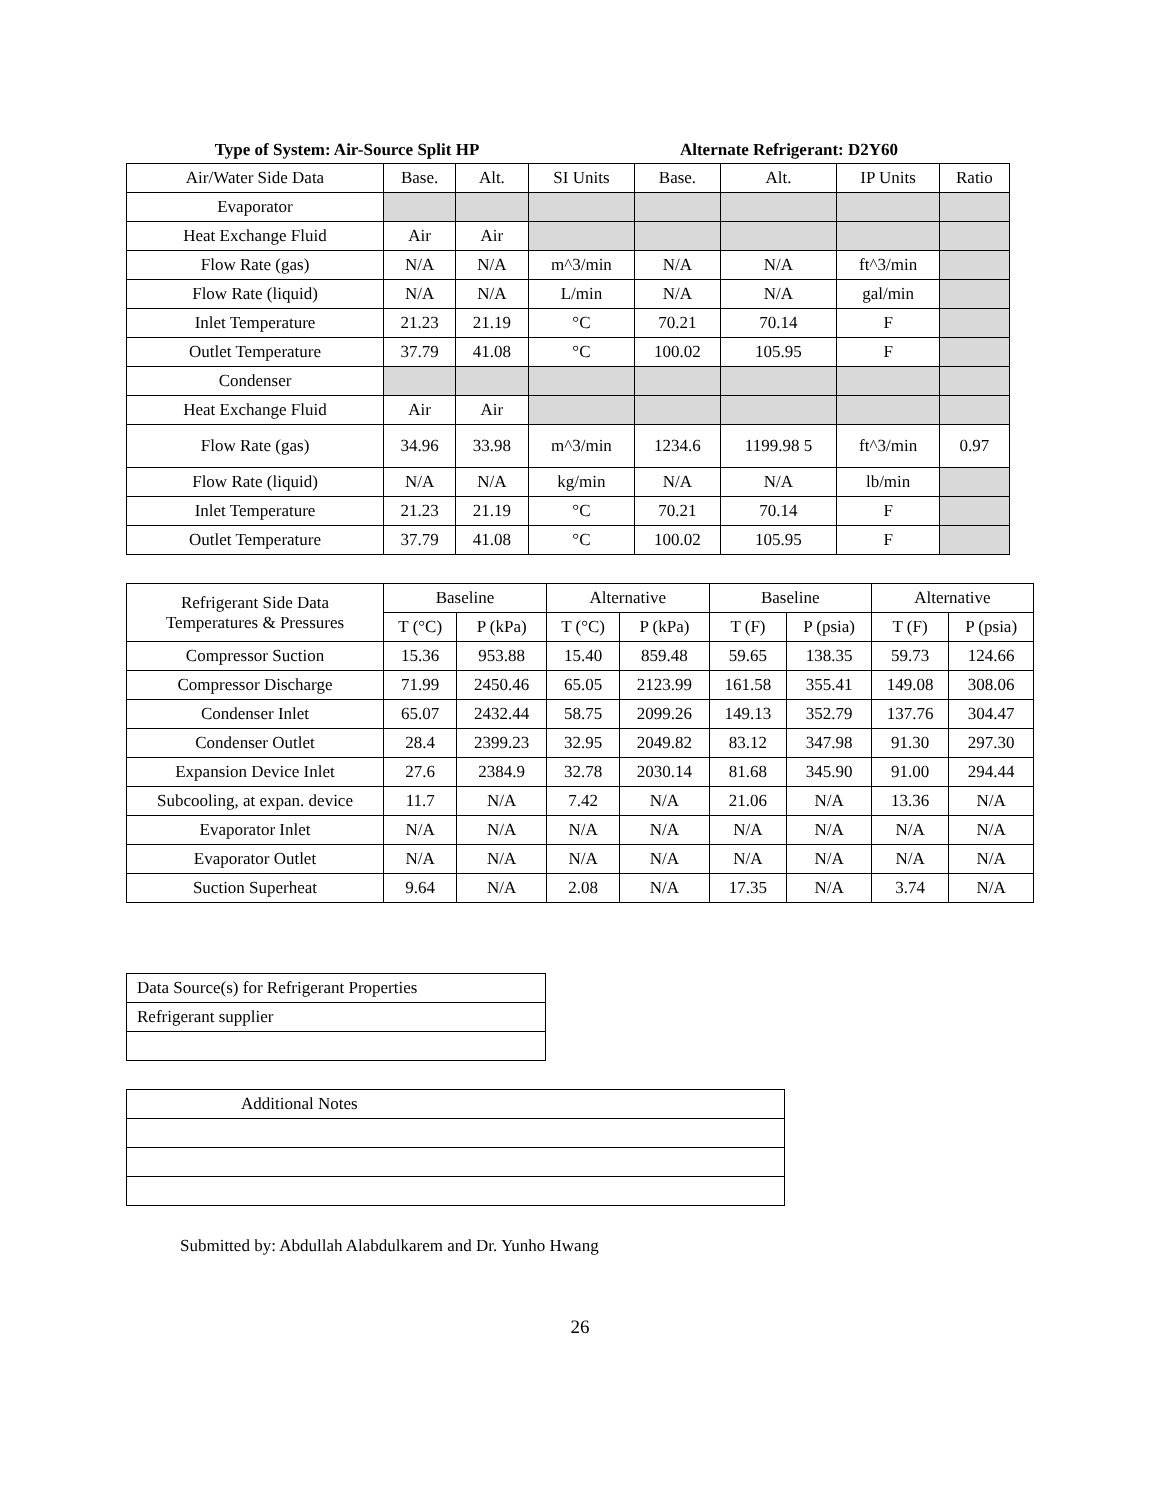Type of System: Air-Source Split HP
Alternate Refrigerant: D2Y60
| Air/Water Side Data | Base. | Alt. | SI Units | Base. | Alt. | IP Units | Ratio |
| --- | --- | --- | --- | --- | --- | --- | --- |
| Evaporator | | | | | | | |
| Heat Exchange Fluid | Air | Air | | | | | |
| Flow Rate (gas) | N/A | N/A | m^3/min | N/A | N/A | ft^3/min | |
| Flow Rate (liquid) | N/A | N/A | L/min | N/A | N/A | gal/min | |
| Inlet Temperature | 21.23 | 21.19 | °C | 70.21 | 70.14 | F | |
| Outlet Temperature | 37.79 | 41.08 | °C | 100.02 | 105.95 | F | |
| Condenser | | | | | | | |
| Heat Exchange Fluid | Air | Air | | | | | |
| Flow Rate (gas) | 34.96 | 33.98 | m^3/min | 1234.6 | 1199.98 5 | ft^3/min | 0.97 |
| Flow Rate (liquid) | N/A | N/A | kg/min | N/A | N/A | lb/min | |
| Inlet Temperature | 21.23 | 21.19 | °C | 70.21 | 70.14 | F | |
| Outlet Temperature | 37.79 | 41.08 | °C | 100.02 | 105.95 | F | |
| Refrigerant Side Data Temperatures & Pressures | Baseline | | Alternative | | Baseline | | Alternative | |
| --- | --- | --- | --- | --- | --- | --- | --- | --- |
| | T (°C) | P (kPa) | T (°C) | P (kPa) | T (F) | P (psia) | T (F) | P (psia) |
| Compressor Suction | 15.36 | 953.88 | 15.40 | 859.48 | 59.65 | 138.35 | 59.73 | 124.66 |
| Compressor Discharge | 71.99 | 2450.46 | 65.05 | 2123.99 | 161.58 | 355.41 | 149.08 | 308.06 |
| Condenser Inlet | 65.07 | 2432.44 | 58.75 | 2099.26 | 149.13 | 352.79 | 137.76 | 304.47 |
| Condenser Outlet | 28.4 | 2399.23 | 32.95 | 2049.82 | 83.12 | 347.98 | 91.30 | 297.30 |
| Expansion Device Inlet | 27.6 | 2384.9 | 32.78 | 2030.14 | 81.68 | 345.90 | 91.00 | 294.44 |
| Subcooling, at expan. device | 11.7 | N/A | 7.42 | N/A | 21.06 | N/A | 13.36 | N/A |
| Evaporator Inlet | N/A | N/A | N/A | N/A | N/A | N/A | N/A | N/A |
| Evaporator Outlet | N/A | N/A | N/A | N/A | N/A | N/A | N/A | N/A |
| Suction Superheat | 9.64 | N/A | 2.08 | N/A | 17.35 | N/A | 3.74 | N/A |
| Data Source(s) for Refrigerant Properties |
| Refrigerant supplier |
| Additional Notes |
Submitted by: Abdullah Alabdulkarem and Dr. Yunho Hwang
26